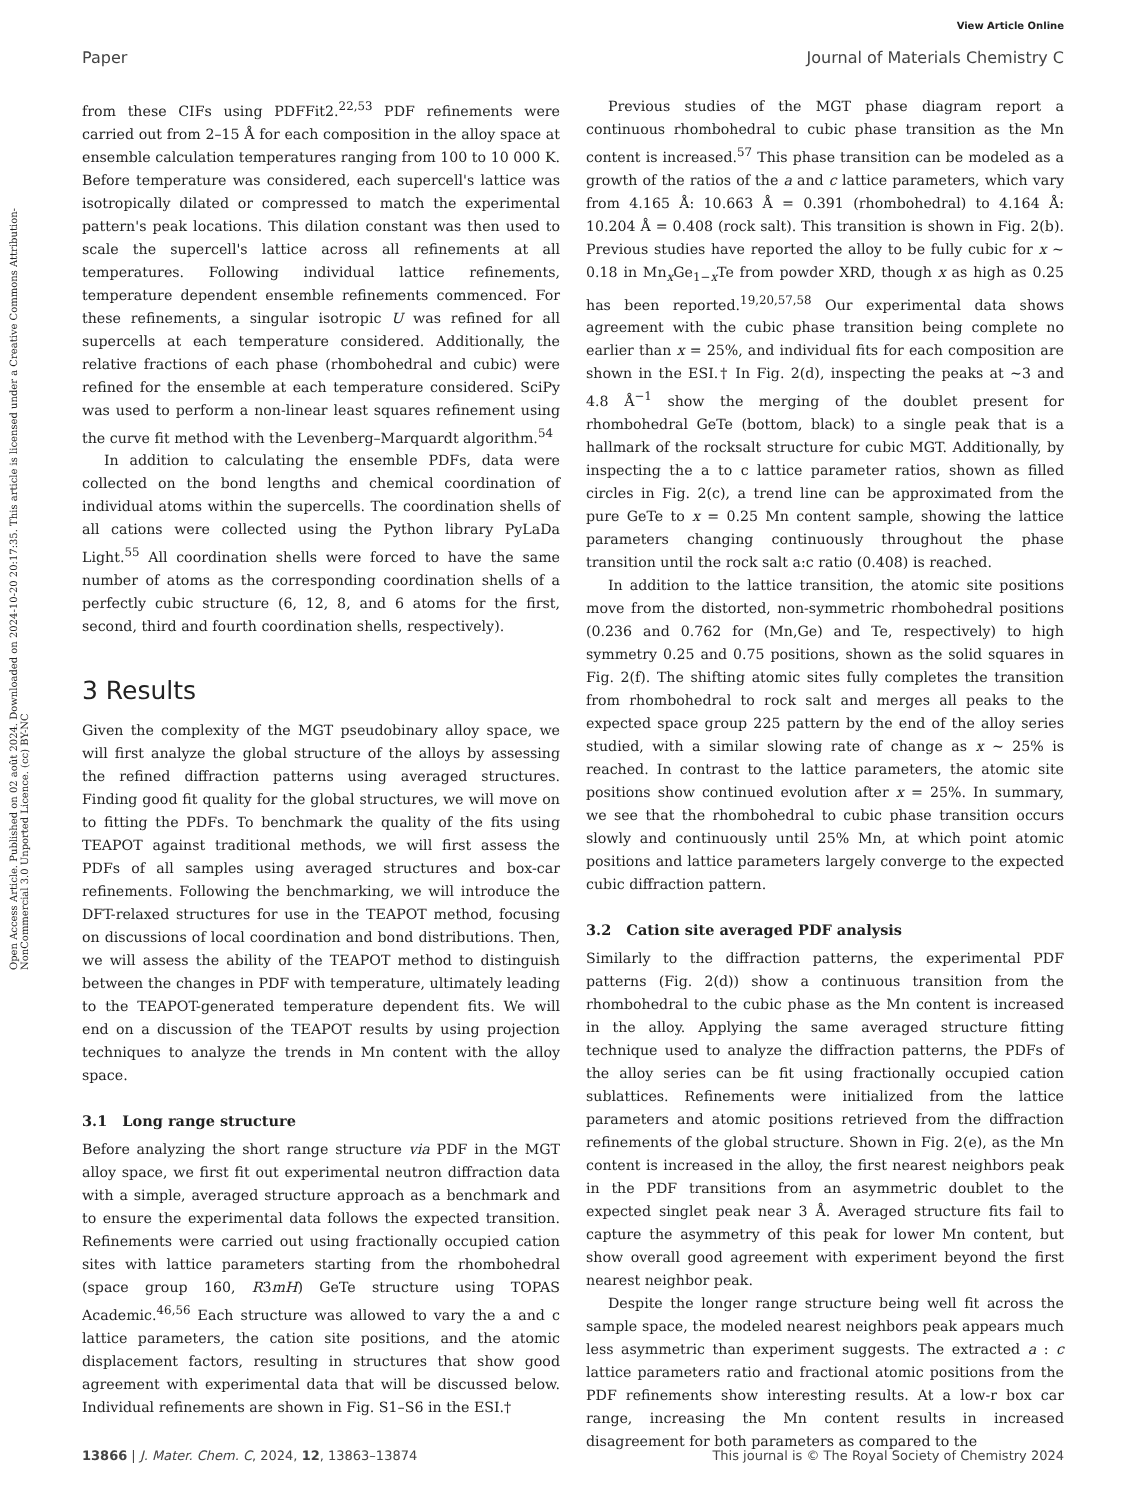View Article Online
Paper Journal of Materials Chemistry C
Open Access Article. Published on 02 août 2024. Downloaded on 2024-10-20 20:17:35. This article is licensed under a Creative Commons Attribution-NonCommercial 3.0 Unported Licence. (cc) BY-NC
from these CIFs using PDFFit2.<sup>22,53</sup> PDF refinements were carried out from 2–15 Å for each composition in the alloy space at ensemble calculation temperatures ranging from 100 to 10 000 K. Before temperature was considered, each supercell's lattice was isotropically dilated or compressed to match the experimental pattern's peak locations. This dilation constant was then used to scale the supercell's lattice across all refinements at all temperatures. Following individual lattice refinements, temperature dependent ensemble refinements commenced. For these refinements, a singular isotropic U was refined for all supercells at each temperature considered. Additionally, the relative fractions of each phase (rhombohedral and cubic) were refined for the ensemble at each temperature considered. SciPy was used to perform a non-linear least squares refinement using the curve fit method with the Levenberg–Marquardt algorithm.<sup>54</sup>
In addition to calculating the ensemble PDFs, data were collected on the bond lengths and chemical coordination of individual atoms within the supercells. The coordination shells of all cations were collected using the Python library PyLaDa Light.<sup>55</sup> All coordination shells were forced to have the same number of atoms as the corresponding coordination shells of a perfectly cubic structure (6, 12, 8, and 6 atoms for the first, second, third and fourth coordination shells, respectively).
3 Results
Given the complexity of the MGT pseudobinary alloy space, we will first analyze the global structure of the alloys by assessing the refined diffraction patterns using averaged structures. Finding good fit quality for the global structures, we will move on to fitting the PDFs. To benchmark the quality of the fits using TEAPOT against traditional methods, we will first assess the PDFs of all samples using averaged structures and box-car refinements. Following the benchmarking, we will introduce the DFT-relaxed structures for use in the TEAPOT method, focusing on discussions of local coordination and bond distributions. Then, we will assess the ability of the TEAPOT method to distinguish between the changes in PDF with temperature, ultimately leading to the TEAPOT-generated temperature dependent fits. We will end on a discussion of the TEAPOT results by using projection techniques to analyze the trends in Mn content with the alloy space.
3.1 Long range structure
Before analyzing the short range structure via PDF in the MGT alloy space, we first fit out experimental neutron diffraction data with a simple, averaged structure approach as a benchmark and to ensure the experimental data follows the expected transition. Refinements were carried out using fractionally occupied cation sites with lattice parameters starting from the rhombohedral (space group 160, R3mH) GeTe structure using TOPAS Academic.<sup>46,56</sup> Each structure was allowed to vary the a and c lattice parameters, the cation site positions, and the atomic displacement factors, resulting in structures that show good agreement with experimental data that will be discussed below. Individual refinements are shown in Fig. S1–S6 in the ESI.†
Previous studies of the MGT phase diagram report a continuous rhombohedral to cubic phase transition as the Mn content is increased.<sup>57</sup> This phase transition can be modeled as a growth of the ratios of the a and c lattice parameters, which vary from 4.165 Å: 10.663 Å = 0.391 (rhombohedral) to 4.164 Å: 10.204 Å = 0.408 (rock salt). This transition is shown in Fig. 2(b). Previous studies have reported the alloy to be fully cubic for x ∼ 0.18 in Mn<sub>x</sub>Ge<sub>1−x</sub>Te from powder XRD, though x as high as 0.25 has been reported.<sup>19,20,57,58</sup> Our experimental data shows agreement with the cubic phase transition being complete no earlier than x = 25%, and individual fits for each composition are shown in the ESI.† In Fig. 2(d), inspecting the peaks at ∼3 and 4.8 Å<sup>−1</sup> show the merging of the doublet present for rhombohedral GeTe (bottom, black) to a single peak that is a hallmark of the rocksalt structure for cubic MGT. Additionally, by inspecting the a to c lattice parameter ratios, shown as filled circles in Fig. 2(c), a trend line can be approximated from the pure GeTe to x = 0.25 Mn content sample, showing the lattice parameters changing continuously throughout the phase transition until the rock salt a:c ratio (0.408) is reached.
In addition to the lattice transition, the atomic site positions move from the distorted, non-symmetric rhombohedral positions (0.236 and 0.762 for (Mn,Ge) and Te, respectively) to high symmetry 0.25 and 0.75 positions, shown as the solid squares in Fig. 2(f). The shifting atomic sites fully completes the transition from rhombohedral to rock salt and merges all peaks to the expected space group 225 pattern by the end of the alloy series studied, with a similar slowing rate of change as x ∼ 25% is reached. In contrast to the lattice parameters, the atomic site positions show continued evolution after x = 25%. In summary, we see that the rhombohedral to cubic phase transition occurs slowly and continuously until 25% Mn, at which point atomic positions and lattice parameters largely converge to the expected cubic diffraction pattern.
3.2 Cation site averaged PDF analysis
Similarly to the diffraction patterns, the experimental PDF patterns (Fig. 2(d)) show a continuous transition from the rhombohedral to the cubic phase as the Mn content is increased in the alloy. Applying the same averaged structure fitting technique used to analyze the diffraction patterns, the PDFs of the alloy series can be fit using fractionally occupied cation sublattices. Refinements were initialized from the lattice parameters and atomic positions retrieved from the diffraction refinements of the global structure. Shown in Fig. 2(e), as the Mn content is increased in the alloy, the first nearest neighbors peak in the PDF transitions from an asymmetric doublet to the expected singlet peak near 3 Å. Averaged structure fits fail to capture the asymmetry of this peak for lower Mn content, but show overall good agreement with experiment beyond the first nearest neighbor peak.
Despite the longer range structure being well fit across the sample space, the modeled nearest neighbors peak appears much less asymmetric than experiment suggests. The extracted a : c lattice parameters ratio and fractional atomic positions from the PDF refinements show interesting results. At a low-r box car range, increasing the Mn content results in increased disagreement for both parameters as compared to the
13866 | J. Mater. Chem. C, 2024, 12, 13863–13874 This journal is © The Royal Society of Chemistry 2024